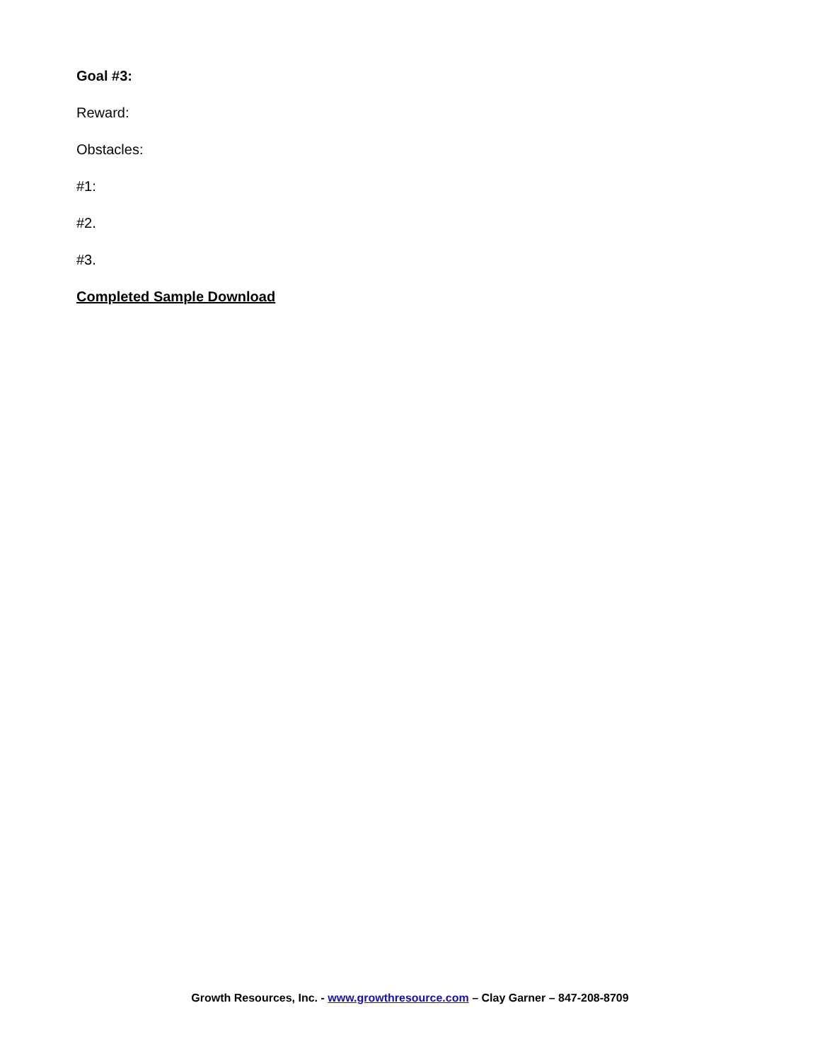Goal #3:
Reward:
Obstacles:
#1:
#2.
#3.
Completed Sample Download
Growth Resources, Inc. - www.growthresource.com – Clay Garner – 847-208-8709